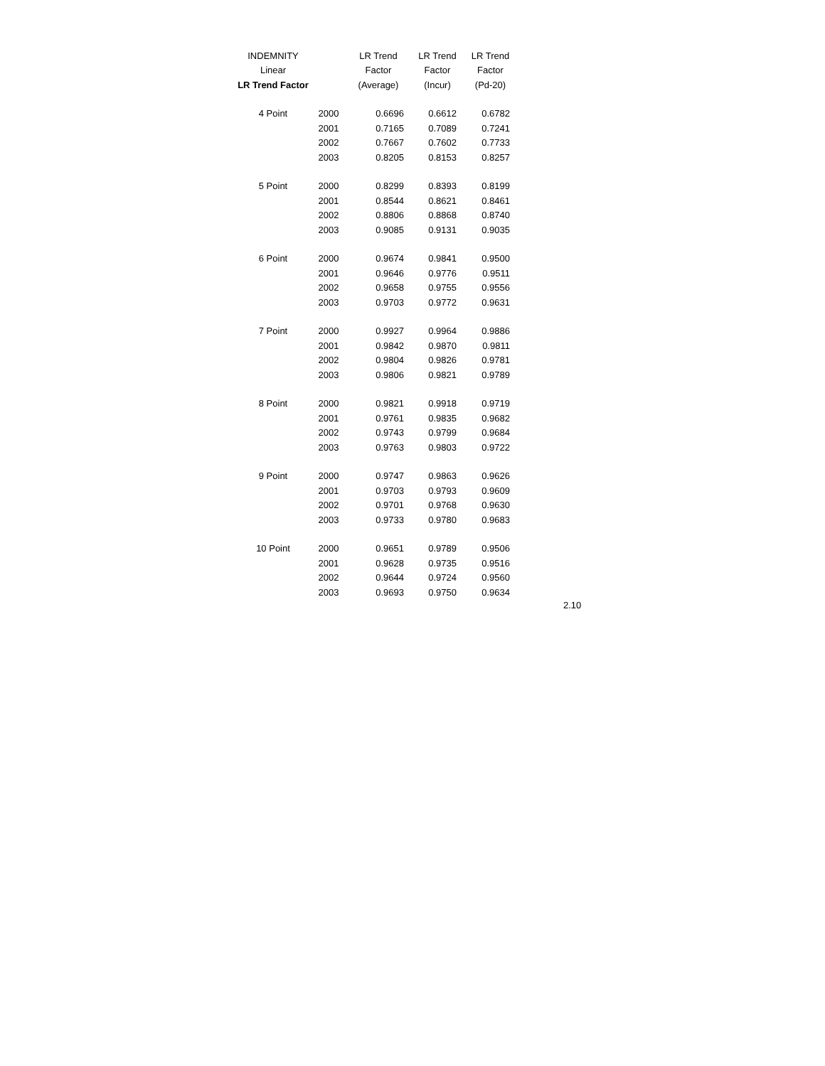| INDEMNITY | | LR Trend | LR Trend | LR Trend |
| --- | --- | --- | --- | --- |
| Linear | | Factor | Factor | Factor |
| LR Trend Factor | | (Average) | (Incur) | (Pd-20) |
| 4 Point | 2000 | 0.6696 | 0.6612 | 0.6782 |
| | 2001 | 0.7165 | 0.7089 | 0.7241 |
| | 2002 | 0.7667 | 0.7602 | 0.7733 |
| | 2003 | 0.8205 | 0.8153 | 0.8257 |
| 5 Point | 2000 | 0.8299 | 0.8393 | 0.8199 |
| | 2001 | 0.8544 | 0.8621 | 0.8461 |
| | 2002 | 0.8806 | 0.8868 | 0.8740 |
| | 2003 | 0.9085 | 0.9131 | 0.9035 |
| 6 Point | 2000 | 0.9674 | 0.9841 | 0.9500 |
| | 2001 | 0.9646 | 0.9776 | 0.9511 |
| | 2002 | 0.9658 | 0.9755 | 0.9556 |
| | 2003 | 0.9703 | 0.9772 | 0.9631 |
| 7 Point | 2000 | 0.9927 | 0.9964 | 0.9886 |
| | 2001 | 0.9842 | 0.9870 | 0.9811 |
| | 2002 | 0.9804 | 0.9826 | 0.9781 |
| | 2003 | 0.9806 | 0.9821 | 0.9789 |
| 8 Point | 2000 | 0.9821 | 0.9918 | 0.9719 |
| | 2001 | 0.9761 | 0.9835 | 0.9682 |
| | 2002 | 0.9743 | 0.9799 | 0.9684 |
| | 2003 | 0.9763 | 0.9803 | 0.9722 |
| 9 Point | 2000 | 0.9747 | 0.9863 | 0.9626 |
| | 2001 | 0.9703 | 0.9793 | 0.9609 |
| | 2002 | 0.9701 | 0.9768 | 0.9630 |
| | 2003 | 0.9733 | 0.9780 | 0.9683 |
| 10 Point | 2000 | 0.9651 | 0.9789 | 0.9506 |
| | 2001 | 0.9628 | 0.9735 | 0.9516 |
| | 2002 | 0.9644 | 0.9724 | 0.9560 |
| | 2003 | 0.9693 | 0.9750 | 0.9634 |
2.10